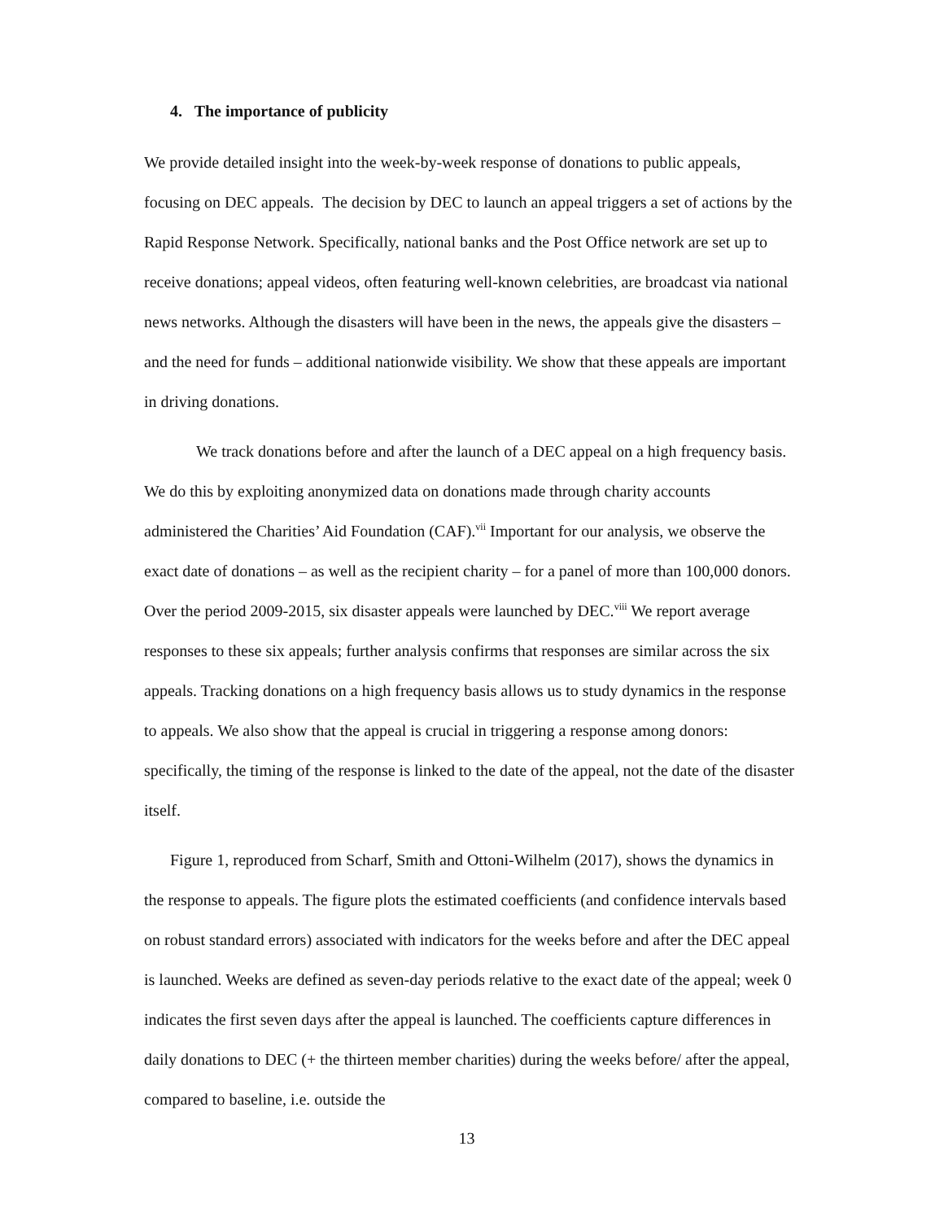4. The importance of publicity
We provide detailed insight into the week-by-week response of donations to public appeals, focusing on DEC appeals. The decision by DEC to launch an appeal triggers a set of actions by the Rapid Response Network. Specifically, national banks and the Post Office network are set up to receive donations; appeal videos, often featuring well-known celebrities, are broadcast via national news networks. Although the disasters will have been in the news, the appeals give the disasters – and the need for funds – additional nationwide visibility. We show that these appeals are important in driving donations.
We track donations before and after the launch of a DEC appeal on a high frequency basis. We do this by exploiting anonymized data on donations made through charity accounts administered the Charities’ Aid Foundation (CAF).<sup>vii</sup> Important for our analysis, we observe the exact date of donations – as well as the recipient charity – for a panel of more than 100,000 donors. Over the period 2009-2015, six disaster appeals were launched by DEC.<sup>viii</sup> We report average responses to these six appeals; further analysis confirms that responses are similar across the six appeals. Tracking donations on a high frequency basis allows us to study dynamics in the response to appeals. We also show that the appeal is crucial in triggering a response among donors: specifically, the timing of the response is linked to the date of the appeal, not the date of the disaster itself.
Figure 1, reproduced from Scharf, Smith and Ottoni-Wilhelm (2017), shows the dynamics in the response to appeals. The figure plots the estimated coefficients (and confidence intervals based on robust standard errors) associated with indicators for the weeks before and after the DEC appeal is launched. Weeks are defined as seven-day periods relative to the exact date of the appeal; week 0 indicates the first seven days after the appeal is launched. The coefficients capture differences in daily donations to DEC (+ the thirteen member charities) during the weeks before/ after the appeal, compared to baseline, i.e. outside the
13